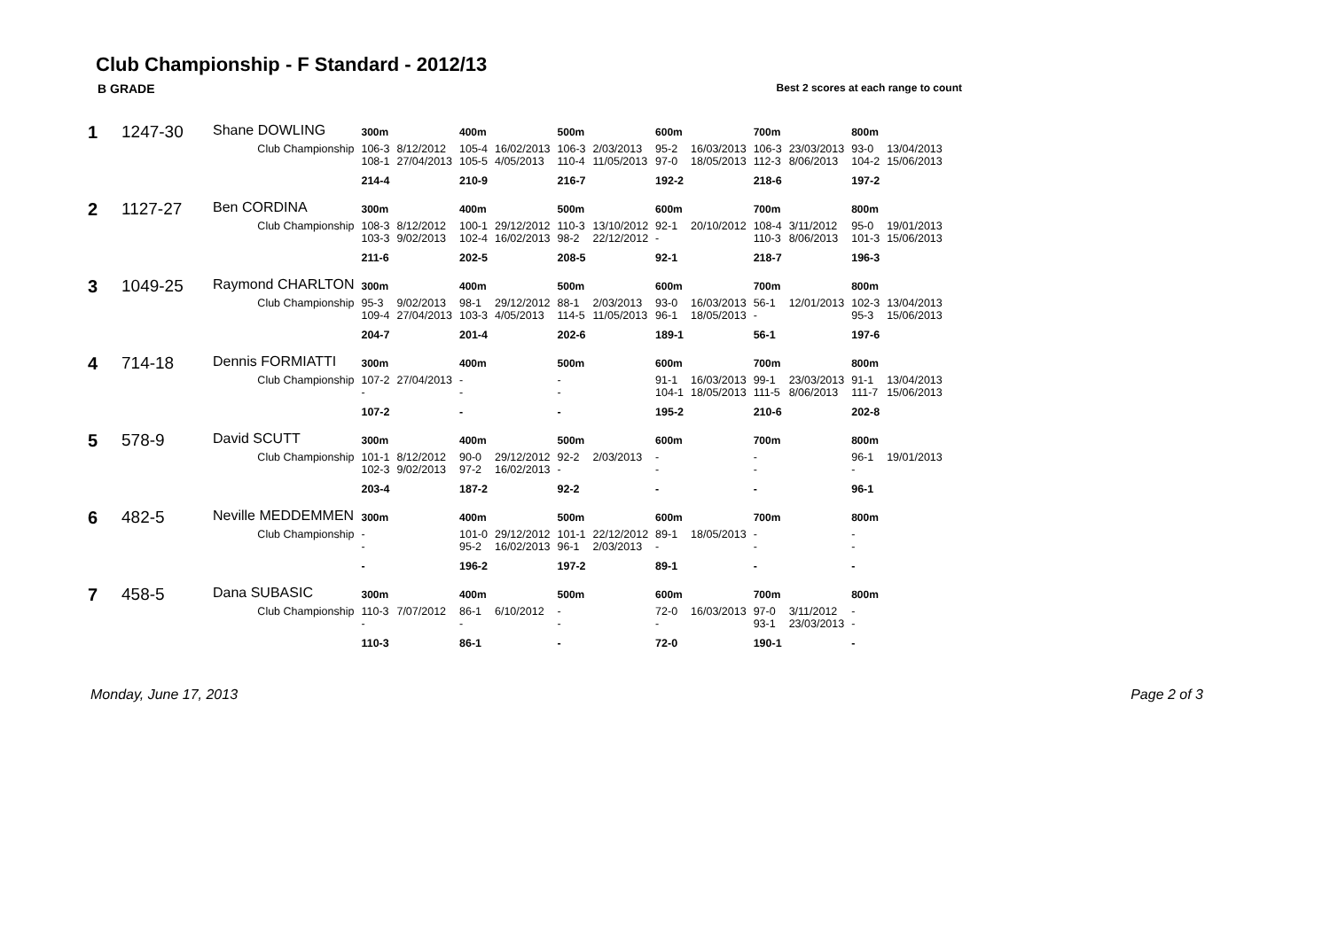Club Championship - F Standard - 2012/13
B GRADE Best 2 scores at each range to count
| 1 | 1247-30 | Shane DOWLING | 300m | | 400m | | 500m | | 600m | | 700m | | 800m | |
| | | Club Championship | 106-3 108-1 | 8/12/2012 27/04/2013 | 105-4 105-5 | 16/02/2013 4/05/2013 | 106-3 110-4 | 2/03/2013 11/05/2013 | 95-2 97-0 | 16/03/2013 18/05/2013 | 106-3 112-3 | 23/03/2013 8/06/2013 | 93-0 104-2 | 13/04/2013 15/06/2013 |
| | | | 214-4 | | 210-9 | | 216-7 | | 192-2 | | 218-6 | | 197-2 | |
| 2 | 1127-27 | Ben CORDINA | 300m | | 400m | | 500m | | 600m | | 700m | | 800m | |
| | | Club Championship | 108-3 103-3 | 8/12/2012 9/02/2013 | 100-1 102-4 | 29/12/2012 16/02/2013 | 110-3 98-2 | 13/10/2012 22/12/2012 | 92-1 - | 20/10/2012 | 108-4 110-3 | 3/11/2012 8/06/2013 | 95-0 101-3 | 19/01/2013 15/06/2013 |
| | | | 211-6 | | 202-5 | | 208-5 | | 92-1 | | 218-7 | | 196-3 | |
| 3 | 1049-25 | Raymond CHARLTON | 300m | | 400m | | 500m | | 600m | | 700m | | 800m | |
| | | Club Championship | 95-3 109-4 | 9/02/2013 27/04/2013 | 98-1 103-3 | 29/12/2012 4/05/2013 | 88-1 114-5 | 2/03/2013 11/05/2013 | 93-0 96-1 | 16/03/2013 18/05/2013 | 56-1 - | 12/01/2013 | 102-3 95-3 | 13/04/2013 15/06/2013 |
| | | | 204-7 | | 201-4 | | 202-6 | | 189-1 | | 56-1 | | 197-6 | |
| 4 | 714-18 | Dennis FORMIATTI | 300m | | 400m | | 500m | | 600m | | 700m | | 800m | |
| | | Club Championship | 107-2 - | 27/04/2013 | - - | | - - | | 91-1 104-1 | 16/03/2013 18/05/2013 | 99-1 111-5 | 23/03/2013 8/06/2013 | 91-1 111-7 | 13/04/2013 15/06/2013 |
| | | | 107-2 | | - | | - | | 195-2 | | 210-6 | | 202-8 | |
| 5 | 578-9 | David SCUTT | 300m | | 400m | | 500m | | 600m | | 700m | | 800m | |
| | | Club Championship | 101-1 102-3 | 8/12/2012 9/02/2013 | 90-0 97-2 | 29/12/2012 16/02/2013 | 92-2 - | 2/03/2013 | - - | | - - | | 96-1 - | 19/01/2013 |
| | | | 203-4 | | 187-2 | | 92-2 | | - | | - | | 96-1 | |
| 6 | 482-5 | Neville MEDDEMMEN | 300m | | 400m | | 500m | | 600m | | 700m | | 800m | |
| | | Club Championship | - - | | 101-0 95-2 | 29/12/2012 16/02/2013 | 101-1 96-1 | 22/12/2012 2/03/2013 | 89-1 - | 18/05/2013 | - - | | - - | |
| | | | - | | 196-2 | | 197-2 | | 89-1 | | - | | - | |
| 7 | 458-5 | Dana SUBASIC | 300m | | 400m | | 500m | | 600m | | 700m | | 800m | |
| | | Club Championship | 110-3 - | 7/07/2012 | 86-1 - | 6/10/2012 | - - | | 72-0 - | 16/03/2013 | 97-0 93-1 | 3/11/2012 23/03/2013 | - - | |
| | | | 110-3 | | 86-1 | | - | | 72-0 | | 190-1 | | - | |
Monday, June 17, 2013 Page 2 of 3